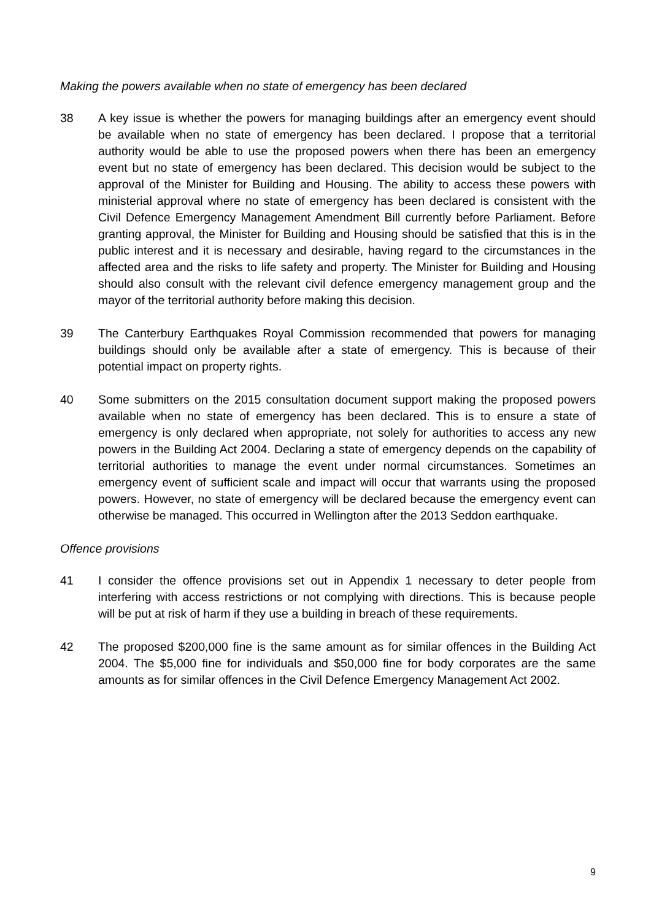Making the powers available when no state of emergency has been declared
38 A key issue is whether the powers for managing buildings after an emergency event should be available when no state of emergency has been declared. I propose that a territorial authority would be able to use the proposed powers when there has been an emergency event but no state of emergency has been declared. This decision would be subject to the approval of the Minister for Building and Housing. The ability to access these powers with ministerial approval where no state of emergency has been declared is consistent with the Civil Defence Emergency Management Amendment Bill currently before Parliament. Before granting approval, the Minister for Building and Housing should be satisfied that this is in the public interest and it is necessary and desirable, having regard to the circumstances in the affected area and the risks to life safety and property. The Minister for Building and Housing should also consult with the relevant civil defence emergency management group and the mayor of the territorial authority before making this decision.
39 The Canterbury Earthquakes Royal Commission recommended that powers for managing buildings should only be available after a state of emergency. This is because of their potential impact on property rights.
40 Some submitters on the 2015 consultation document support making the proposed powers available when no state of emergency has been declared. This is to ensure a state of emergency is only declared when appropriate, not solely for authorities to access any new powers in the Building Act 2004. Declaring a state of emergency depends on the capability of territorial authorities to manage the event under normal circumstances. Sometimes an emergency event of sufficient scale and impact will occur that warrants using the proposed powers. However, no state of emergency will be declared because the emergency event can otherwise be managed. This occurred in Wellington after the 2013 Seddon earthquake.
Offence provisions
41 I consider the offence provisions set out in Appendix 1 necessary to deter people from interfering with access restrictions or not complying with directions. This is because people will be put at risk of harm if they use a building in breach of these requirements.
42 The proposed $200,000 fine is the same amount as for similar offences in the Building Act 2004. The $5,000 fine for individuals and $50,000 fine for body corporates are the same amounts as for similar offences in the Civil Defence Emergency Management Act 2002.
9